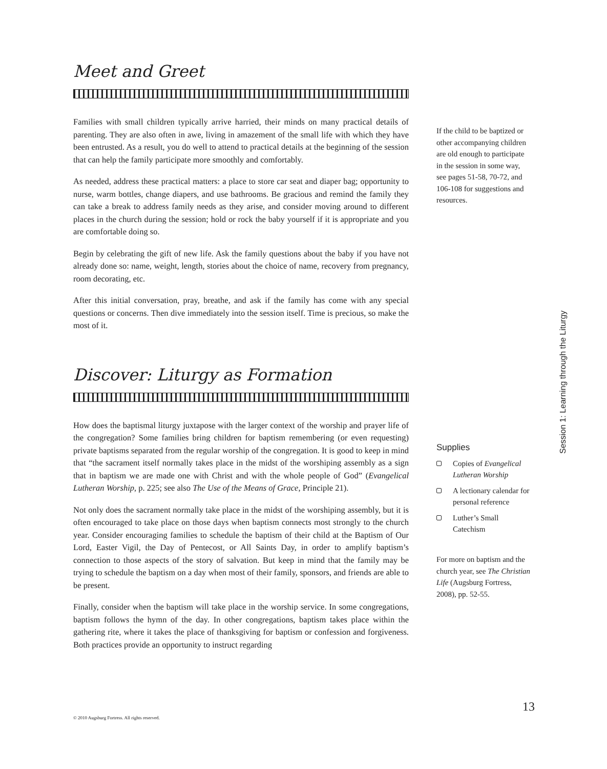Meet and Greet
Families with small children typically arrive harried, their minds on many practical details of parenting. They are also often in awe, living in amazement of the small life with which they have been entrusted. As a result, you do well to attend to practical details at the beginning of the session that can help the family participate more smoothly and comfortably.
As needed, address these practical matters: a place to store car seat and diaper bag; opportunity to nurse, warm bottles, change diapers, and use bathrooms. Be gracious and remind the family they can take a break to address family needs as they arise, and consider moving around to different places in the church during the session; hold or rock the baby yourself if it is appropriate and you are comfortable doing so.
Begin by celebrating the gift of new life. Ask the family questions about the baby if you have not already done so: name, weight, length, stories about the choice of name, recovery from pregnancy, room decorating, etc.
After this initial conversation, pray, breathe, and ask if the family has come with any special questions or concerns. Then dive immediately into the session itself. Time is precious, so make the most of it.
Discover: Liturgy as Formation
How does the baptismal liturgy juxtapose with the larger context of the worship and prayer life of the congregation? Some families bring children for baptism remembering (or even requesting) private baptisms separated from the regular worship of the congregation. It is good to keep in mind that “the sacrament itself normally takes place in the midst of the worshiping assembly as a sign that in baptism we are made one with Christ and with the whole people of God” (Evangelical Lutheran Worship, p. 225; see also The Use of the Means of Grace, Principle 21).
Not only does the sacrament normally take place in the midst of the worshiping assembly, but it is often encouraged to take place on those days when baptism connects most strongly to the church year. Consider encouraging families to schedule the baptism of their child at the Baptism of Our Lord, Easter Vigil, the Day of Pentecost, or All Saints Day, in order to amplify baptism’s connection to those aspects of the story of salvation. But keep in mind that the family may be trying to schedule the baptism on a day when most of their family, sponsors, and friends are able to be present.
Finally, consider when the baptism will take place in the worship service. In some congregations, baptism follows the hymn of the day. In other congregations, baptism takes place within the gathering rite, where it takes the place of thanksgiving for baptism or confession and forgiveness. Both practices provide an opportunity to instruct regarding
If the child to be baptized or other accompanying children are old enough to participate in the session in some way, see pages 51-58, 70-72, and 106-108 for suggestions and resources.
Supplies
Copies of Evangelical Lutheran Worship
A lectionary calendar for personal reference
Luther’s Small Catechism
For more on baptism and the church year, see The Christian Life (Augsburg Fortress, 2008), pp. 52-55.
Session 1: Learning through the Liturgy
© 2010 Augsburg Fortress. All rights reserved.
13